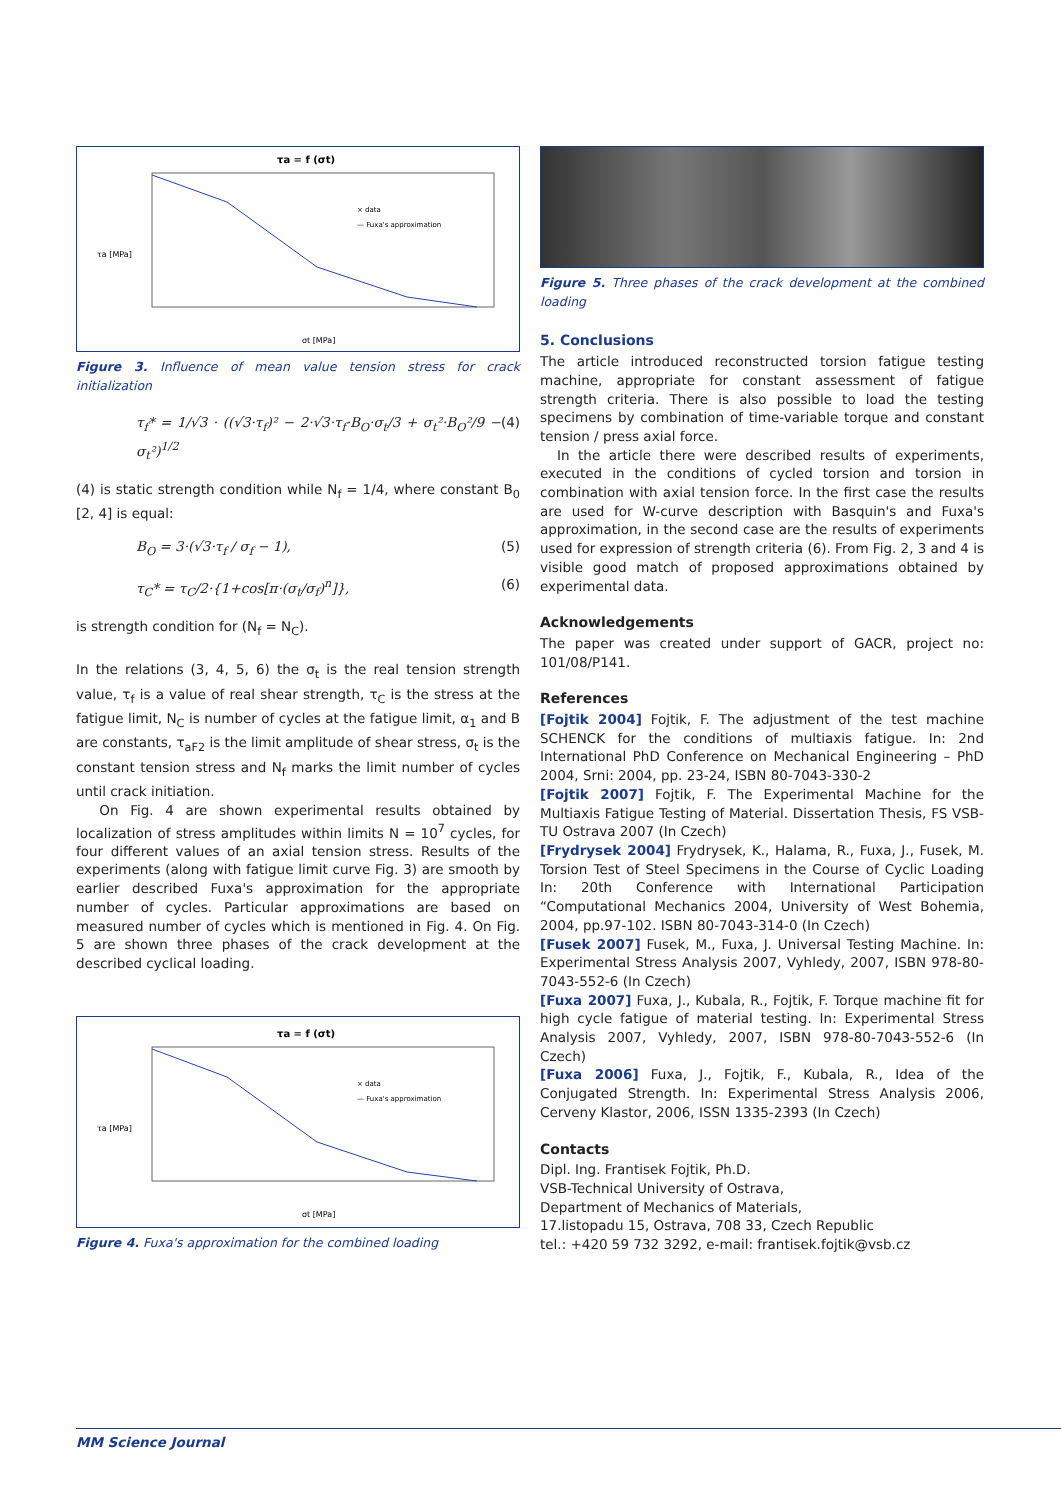τa = f (σt)
τa [MPa]
σt [MPa]
× data
— Fuxa's approximation
Figure 3. Influence of mean value tension stress for crack initialization
τ<sub>f</sub>* = 1/√3 · ((√3·τ<sub>f</sub>)² − 2·√3·τ<sub>f</sub>·B<sub>O</sub>·σ<sub>t</sub>/3 + σ<sub>t</sub>²·B<sub>O</sub>²/9 − σ<sub>t</sub>²)<sup>1/2</sup> (4)
(4) is static strength condition while N<sub>f</sub> = 1/4, where constant B<sub>0</sub> [2, 4] is equal:
B<sub>O</sub> = 3·(√3·τ<sub>f</sub> / σ<sub>f</sub> − 1), (5)
τ<sub>C</sub>* = τ<sub>C</sub>/2·{1+cos[π·(σ<sub>t</sub>/σ<sub>f</sub>)<sup>n</sup>]}, (6)
is strength condition for (N<sub>f</sub> = N<sub>C</sub>).
In the relations (3, 4, 5, 6) the σ<sub>t</sub> is the real tension strength value, τ<sub>f</sub> is a value of real shear strength, τ<sub>C</sub> is the stress at the fatigue limit, N<sub>C</sub> is number of cycles at the fatigue limit, α<sub>1</sub> and B are constants, τ<sub>aF2</sub> is the limit amplitude of shear stress, σ<sub>t</sub> is the constant tension stress and N<sub>f</sub> marks the limit number of cycles until crack initiation.
On Fig. 4 are shown experimental results obtained by localization of stress amplitudes within limits N = 10<sup>7</sup> cycles, for four different values of an axial tension stress. Results of the experiments (along with fatigue limit curve Fig. 3) are smooth by earlier described Fuxa's approximation for the appropriate number of cycles. Particular approximations are based on measured number of cycles which is mentioned in Fig. 4. On Fig. 5 are shown three phases of the crack development at the described cyclical loading.
τa = f (σt)
τa [MPa]
σt [MPa]
× data
— Fuxa's approximation
Figure 4. Fuxa's approximation for the combined loading
Figure 5. Three phases of the crack development at the combined loading
5. Conclusions
The article introduced reconstructed torsion fatigue testing machine, appropriate for constant assessment of fatigue strength criteria. There is also possible to load the testing specimens by combination of time-variable torque and constant tension / press axial force.
In the article there were described results of experiments, executed in the conditions of cycled torsion and torsion in combination with axial tension force. In the first case the results are used for W-curve description with Basquin's and Fuxa's approximation, in the second case are the results of experiments used for expression of strength criteria (6). From Fig. 2, 3 and 4 is visible good match of proposed approximations obtained by experimental data.
Acknowledgements
The paper was created under support of GACR, project no: 101/08/P141.
References
[Fojtik 2004] Fojtik, F. The adjustment of the test machine SCHENCK for the conditions of multiaxis fatigue. In: 2nd International PhD Conference on Mechanical Engineering – PhD 2004, Srni: 2004, pp. 23-24, ISBN 80-7043-330-2
[Fojtik 2007] Fojtik, F. The Experimental Machine for the Multiaxis Fatigue Testing of Material. Dissertation Thesis, FS VSB-TU Ostrava 2007 (In Czech)
[Frydrysek 2004] Frydrysek, K., Halama, R., Fuxa, J., Fusek, M. Torsion Test of Steel Specimens in the Course of Cyclic Loading In: 20th Conference with International Participation “Computational Mechanics 2004, University of West Bohemia, 2004, pp.97-102. ISBN 80-7043-314-0 (In Czech)
[Fusek 2007] Fusek, M., Fuxa, J. Universal Testing Machine. In: Experimental Stress Analysis 2007, Vyhledy, 2007, ISBN 978-80-7043-552-6 (In Czech)
[Fuxa 2007] Fuxa, J., Kubala, R., Fojtik, F. Torque machine fit for high cycle fatigue of material testing. In: Experimental Stress Analysis 2007, Vyhledy, 2007, ISBN 978-80-7043-552-6 (In Czech)
[Fuxa 2006] Fuxa, J., Fojtik, F., Kubala, R., Idea of the Conjugated Strength. In: Experimental Stress Analysis 2006, Cerveny Klastor, 2006, ISSN 1335-2393 (In Czech)
Contacts
Dipl. Ing. Frantisek Fojtik, Ph.D.
VSB-Technical University of Ostrava,
Department of Mechanics of Materials,
17.listopadu 15, Ostrava, 708 33, Czech Republic
tel.: +420 59 732 3292, e-mail: frantisek.fojtik@vsb.cz
MM Science Journal